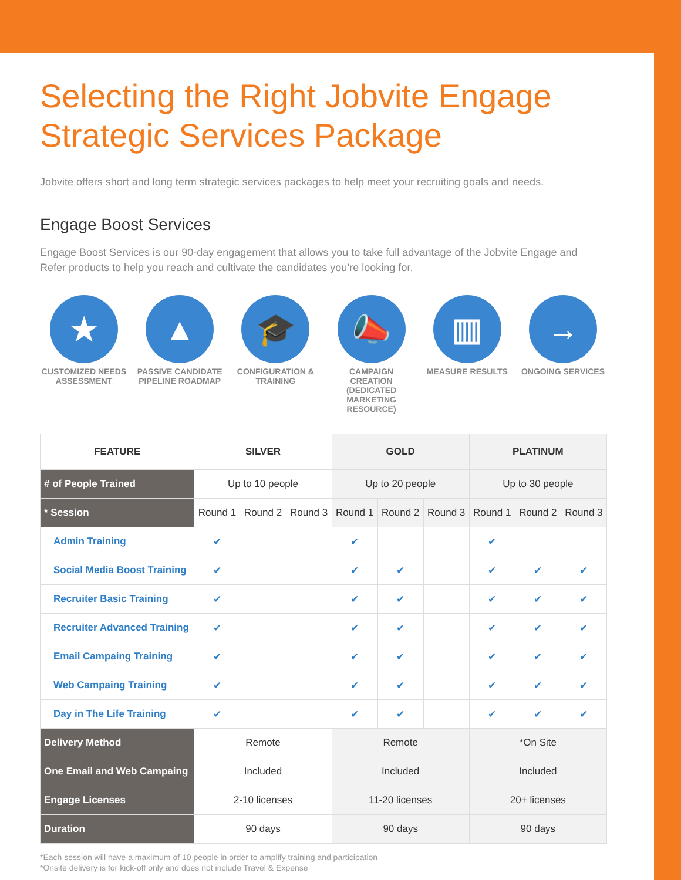Selecting the Right Jobvite Engage
Strategic Services Package
Jobvite offers short and long term strategic services packages to help meet your recruiting goals and needs.
Engage Boost Services
Engage Boost Services is our 90-day engagement that allows you to take full advantage of the Jobvite Engage and Refer products to help you reach and cultivate the candidates you’re looking for.
★
CUSTOMIZED NEEDS ASSESSMENT
▲
PASSIVE CANDIDATE PIPELINE ROADMAP
🎓
CONFIGURATION & TRAINING
📣
CAMPAIGN CREATION (DEDICATED MARKETING RESOURCE)
▥
MEASURE RESULTS
→
ONGOING SERVICES
| FEATURE | SILVER | | | GOLD | | | PLATINUM | | |
| --- | --- | --- | --- | --- | --- | --- | --- | --- | --- |
| # of People Trained | Up to 10 people | | | Up to 20 people | | | Up to 30 people | | |
| * Session | Round 1 | Round 2 | Round 3 | Round 1 | Round 2 | Round 3 | Round 1 | Round 2 | Round 3 |
| Admin Training | ✔ | | | ✔ | | | ✔ | | |
| Social Media Boost Training | ✔ | | | ✔ | ✔ | | ✔ | ✔ | ✔ |
| Recruiter Basic Training | ✔ | | | ✔ | ✔ | | ✔ | ✔ | ✔ |
| Recruiter Advanced Training | ✔ | | | ✔ | ✔ | | ✔ | ✔ | ✔ |
| Email Campaing Training | ✔ | | | ✔ | ✔ | | ✔ | ✔ | ✔ |
| Web Campaing Training | ✔ | | | ✔ | ✔ | | ✔ | ✔ | ✔ |
| Day in The Life Training | ✔ | | | ✔ | ✔ | | ✔ | ✔ | ✔ |
| Delivery Method | Remote | | | Remote | | | *On Site | | |
| One Email and Web Campaing | Included | | | Included | | | Included | | |
| Engage Licenses | 2-10 licenses | | | 11-20 licenses | | | 20+ licenses | | |
| Duration | 90 days | | | 90 days | | | 90 days | | |
*Each session will have a maximum of 10 people in order to amplify training and participation
*Onsite delivery is for kick-off only and does not include Travel & Expense